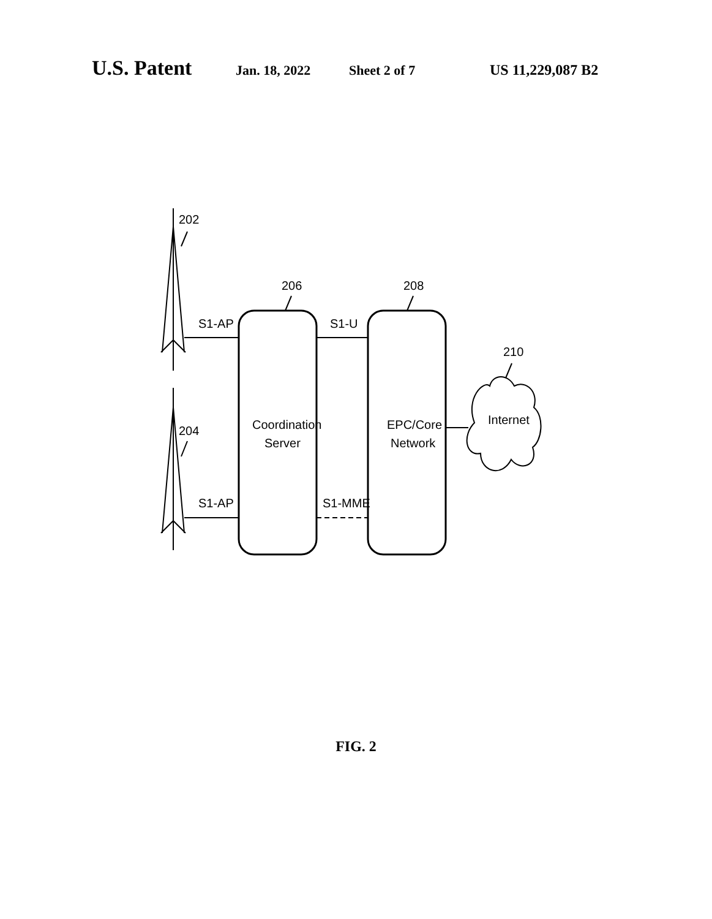U.S. Patent Jan. 18, 2022 Sheet 2 of 7 US 11,229,087 B2
202
204
206
208
210
S1-AP
S1-U
S1-AP
S1-MME
Coordination
Server
EPC/Core
Network
Internet
FIG. 2